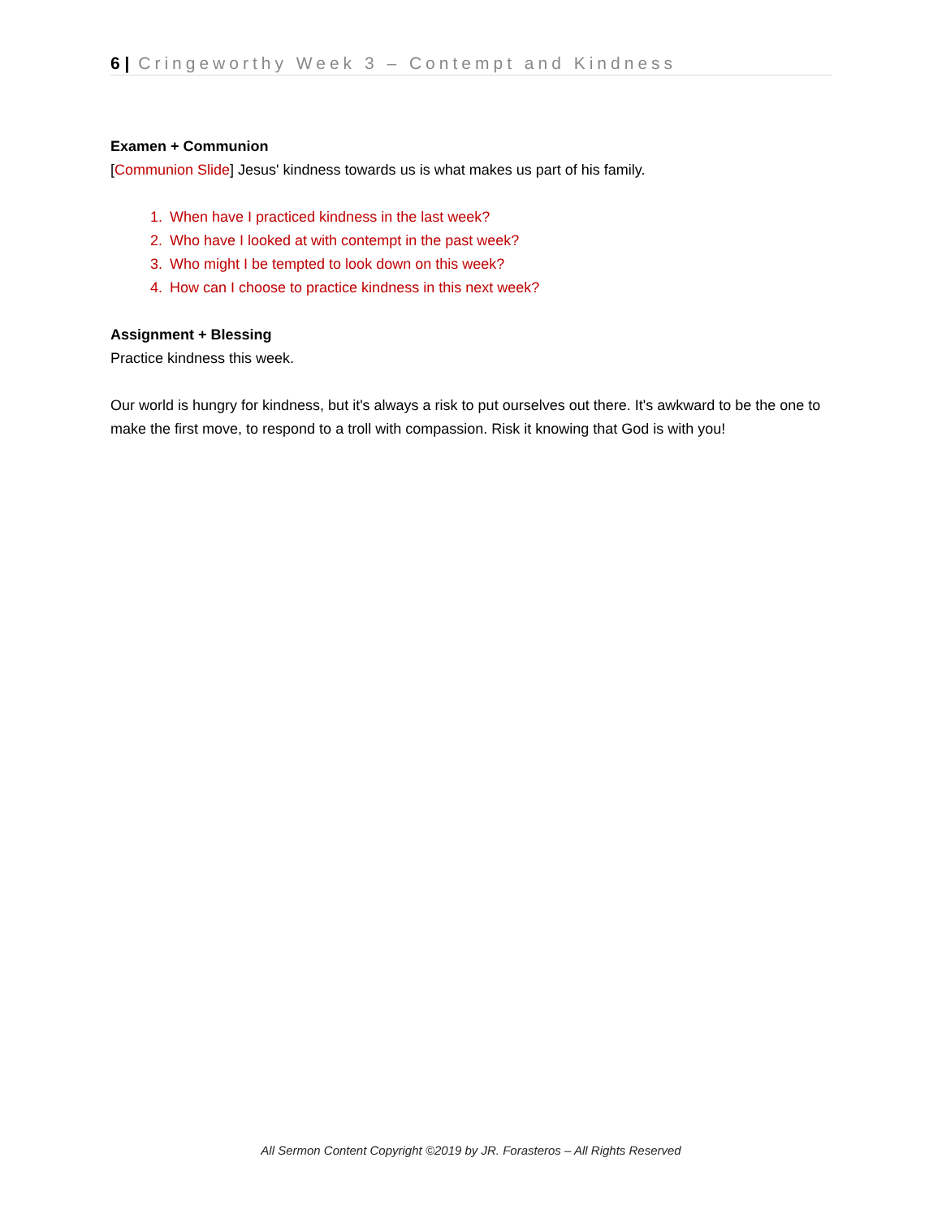6 | Cringeworthy Week 3 – Contempt and Kindness
Examen + Communion
[Communion Slide] Jesus' kindness towards us is what makes us part of his family.
1. When have I practiced kindness in the last week?
2. Who have I looked at with contempt in the past week?
3. Who might I be tempted to look down on this week?
4. How can I choose to practice kindness in this next week?
Assignment + Blessing
Practice kindness this week.
Our world is hungry for kindness, but it's always a risk to put ourselves out there. It's awkward to be the one to make the first move, to respond to a troll with compassion. Risk it knowing that God is with you!
All Sermon Content Copyright ©2019 by JR. Forasteros – All Rights Reserved